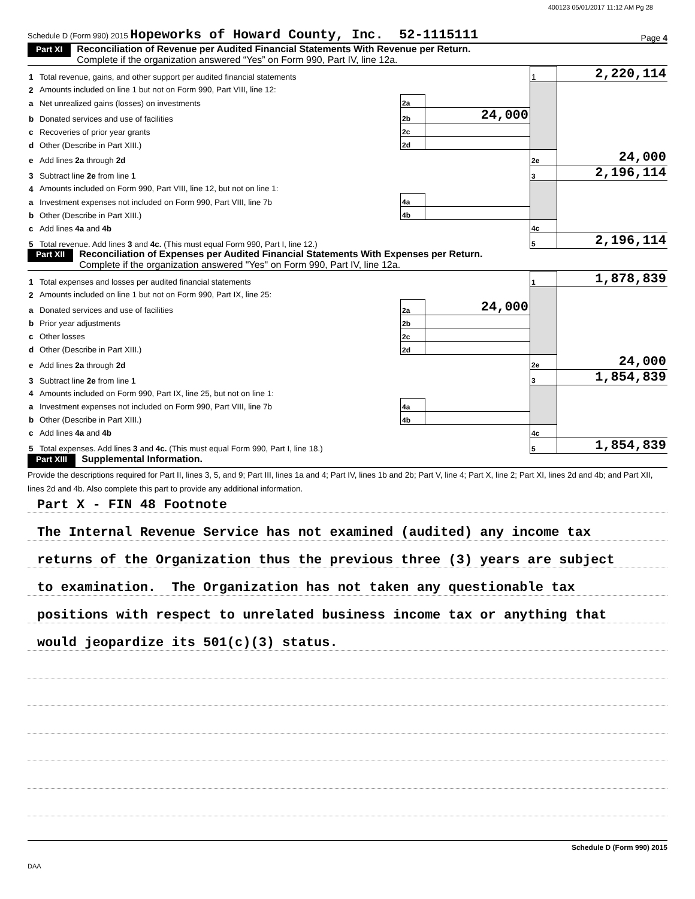400123 05/01/2017 11:12 AM Pg 28
Schedule D (Form 990) 2015 Hopeworks of Howard County, Inc. 52-1115111 Page 4
Part XI Reconciliation of Revenue per Audited Financial Statements With Revenue per Return.
Complete if the organization answered “Yes” on Form 990, Part IV, line 12a.
| 1 | Total revenue, gains, and other support per audited financial statements | | | 1 | 2,220,114 |
| 2 | Amounts included on line 1 but not on Form 990, Part VIII, line 12: | | | | |
| a | Net unrealized gains (losses) on investments | 2a | | | |
| b | Donated services and use of facilities | 2b | 24,000 | | |
| c | Recoveries of prior year grants | 2c | | | |
| d | Other (Describe in Part XIII.) | 2d | | | |
| e | Add lines 2a through 2d | | | 2e | 24,000 |
| 3 | Subtract line 2e from line 1 | | | 3 | 2,196,114 |
| 4 | Amounts included on Form 990, Part VIII, line 12, but not on line 1: | | | | |
| a | Investment expenses not included on Form 990, Part VIII, line 7b | 4a | | | |
| b | Other (Describe in Part XIII.) | 4b | | | |
| c | Add lines 4a and 4b | | | 4c | |
| 5 | Total revenue. Add lines 3 and 4c. (This must equal Form 990, Part I, line 12.) | | | 5 | 2,196,114 |
Part XII Reconciliation of Expenses per Audited Financial Statements With Expenses per Return.
Complete if the organization answered "Yes" on Form 990, Part IV, line 12a.
| 1 | Total expenses and losses per audited financial statements | | | 1 | 1,878,839 |
| 2 | Amounts included on line 1 but not on Form 990, Part IX, line 25: | | | | |
| a | Donated services and use of facilities | 2a | 24,000 | | |
| b | Prior year adjustments | 2b | | | |
| c | Other losses | 2c | | | |
| d | Other (Describe in Part XIII.) | 2d | | | |
| e | Add lines 2a through 2d | | | 2e | 24,000 |
| 3 | Subtract line 2e from line 1 | | | 3 | 1,854,839 |
| 4 | Amounts included on Form 990, Part IX, line 25, but not on line 1: | | | | |
| a | Investment expenses not included on Form 990, Part VIII, line 7b | 4a | | | |
| b | Other (Describe in Part XIII.) | 4b | | | |
| c | Add lines 4a and 4b | | | 4c | |
| 5 | Total expenses. Add lines 3 and 4c. (This must equal Form 990, Part I, line 18.) | | | 5 | 1,854,839 |
Part XIII Supplemental Information.
Provide the descriptions required for Part II, lines 3, 5, and 9; Part III, lines 1a and 4; Part IV, lines 1b and 2b; Part V, line 4; Part X, line 2; Part XI, lines 2d and 4b; and Part XII, lines 2d and 4b. Also complete this part to provide any additional information.
Part X - FIN 48 Footnote
The Internal Revenue Service has not examined (audited) any income tax
returns of the Organization thus the previous three (3) years are subject
to examination. The Organization has not taken any questionable tax
positions with respect to unrelated business income tax or anything that
would jeopardize its 501(c)(3) status.
Schedule D (Form 990) 2015
DAA